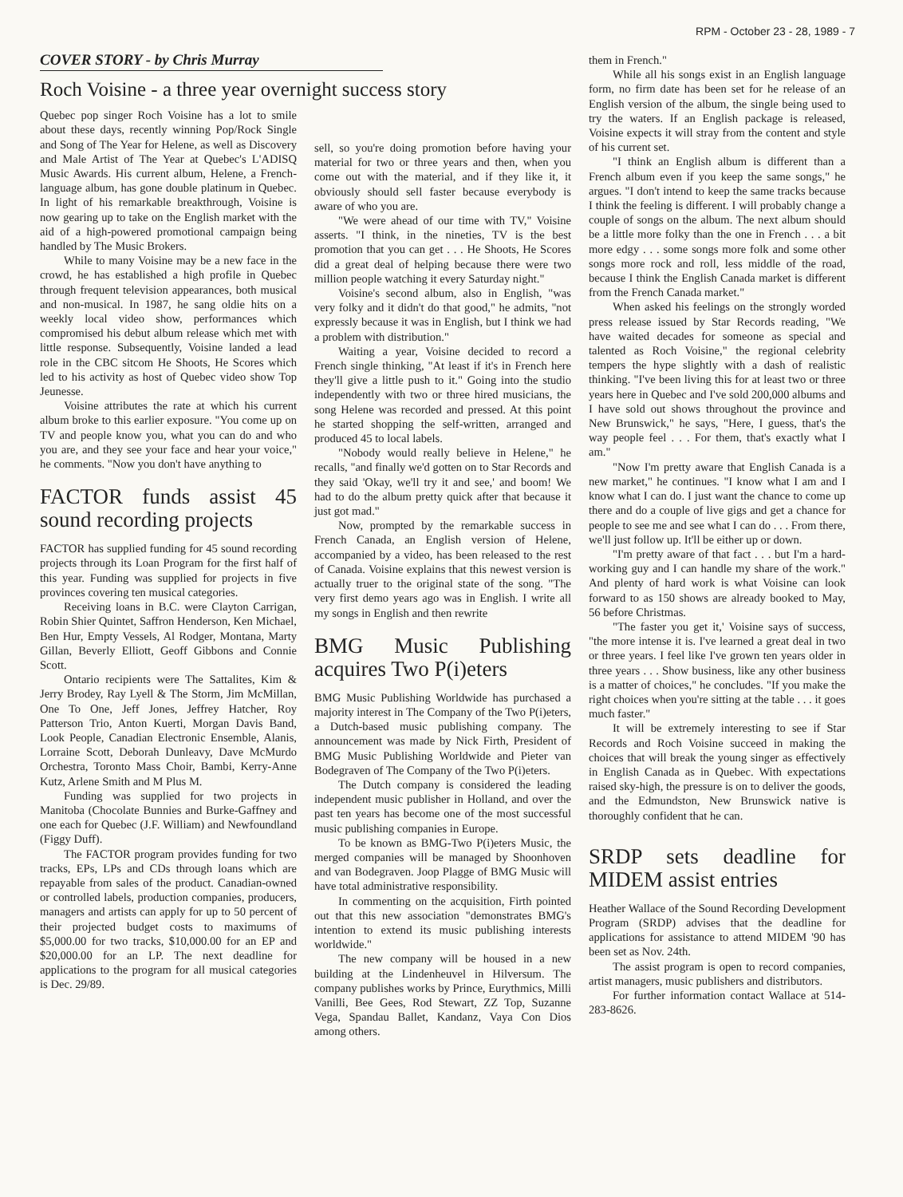RPM - October 23 - 28, 1989 - 7
COVER STORY - by Chris Murray
Roch Voisine - a three year overnight success story
Quebec pop singer Roch Voisine has a lot to smile about these days, recently winning Pop/Rock Single and Song of The Year for Helene, as well as Discovery and Male Artist of The Year at Quebec's L'ADISQ Music Awards. His current album, Helene, a French-language album, has gone double platinum in Quebec. In light of his remarkable breakthrough, Voisine is now gearing up to take on the English market with the aid of a high-powered promotional campaign being handled by The Music Brokers.
While to many Voisine may be a new face in the crowd, he has established a high profile in Quebec through frequent television appearances, both musical and non-musical. In 1987, he sang oldie hits on a weekly local video show, performances which compromised his debut album release which met with little response. Subsequently, Voisine landed a lead role in the CBC sitcom He Shoots, He Scores which led to his activity as host of Quebec video show Top Jeunesse.
Voisine attributes the rate at which his current album broke to this earlier exposure. "You come up on TV and people know you, what you can do and who you are, and they see your face and hear your voice," he comments. "Now you don't have anything to
FACTOR funds assist 45 sound recording projects
FACTOR has supplied funding for 45 sound recording projects through its Loan Program for the first half of this year. Funding was supplied for projects in five provinces covering ten musical categories.
Receiving loans in B.C. were Clayton Carrigan, Robin Shier Quintet, Saffron Henderson, Ken Michael, Ben Hur, Empty Vessels, Al Rodger, Montana, Marty Gillan, Beverly Elliott, Geoff Gibbons and Connie Scott.
Ontario recipients were The Sattalites, Kim & Jerry Brodey, Ray Lyell & The Storm, Jim McMillan, One To One, Jeff Jones, Jeffrey Hatcher, Roy Patterson Trio, Anton Kuerti, Morgan Davis Band, Look People, Canadian Electronic Ensemble, Alanis, Lorraine Scott, Deborah Dunleavy, Dave McMurdo Orchestra, Toronto Mass Choir, Bambi, Kerry-Anne Kutz, Arlene Smith and M Plus M.
Funding was supplied for two projects in Manitoba (Chocolate Bunnies and Burke-Gaffney and one each for Quebec (J.F. William) and Newfoundland (Figgy Duff).
The FACTOR program provides funding for two tracks, EPs, LPs and CDs through loans which are repayable from sales of the product. Canadian-owned or controlled labels, production companies, producers, managers and artists can apply for up to 50 percent of their projected budget costs to maximums of $5,000.00 for two tracks, $10,000.00 for an EP and $20,000.00 for an LP. The next deadline for applications to the program for all musical categories is Dec. 29/89.
sell, so you're doing promotion before having your material for two or three years and then, when you come out with the material, and if they like it, it obviously should sell faster because everybody is aware of who you are.
"We were ahead of our time with TV," Voisine asserts. "I think, in the nineties, TV is the best promotion that you can get . . . He Shoots, He Scores did a great deal of helping because there were two million people watching it every Saturday night."
Voisine's second album, also in English, "was very folky and it didn't do that good," he admits, "not expressly because it was in English, but I think we had a problem with distribution."
Waiting a year, Voisine decided to record a French single thinking, "At least if it's in French here they'll give a little push to it." Going into the studio independently with two or three hired musicians, the song Helene was recorded and pressed. At this point he started shopping the self-written, arranged and produced 45 to local labels.
"Nobody would really believe in Helene," he recalls, "and finally we'd gotten on to Star Records and they said 'Okay, we'll try it and see,' and boom! We had to do the album pretty quick after that because it just got mad."
Now, prompted by the remarkable success in French Canada, an English version of Helene, accompanied by a video, has been released to the rest of Canada. Voisine explains that this newest version is actually truer to the original state of the song. "The very first demo years ago was in English. I write all my songs in English and then rewrite
BMG Music Publishing acquires Two P(i)eters
BMG Music Publishing Worldwide has purchased a majority interest in The Company of the Two P(i)eters, a Dutch-based music publishing company. The announcement was made by Nick Firth, President of BMG Music Publishing Worldwide and Pieter van Bodegraven of The Company of the Two P(i)eters.
The Dutch company is considered the leading independent music publisher in Holland, and over the past ten years has become one of the most successful music publishing companies in Europe.
To be known as BMG-Two P(i)eters Music, the merged companies will be managed by Shoonhoven and van Bodegraven. Joop Plagge of BMG Music will have total administrative responsibility.
In commenting on the acquisition, Firth pointed out that this new association "demonstrates BMG's intention to extend its music publishing interests worldwide."
The new company will be housed in a new building at the Lindenheuvel in Hilversum. The company publishes works by Prince, Eurythmics, Milli Vanilli, Bee Gees, Rod Stewart, ZZ Top, Suzanne Vega, Spandau Ballet, Kandanz, Vaya Con Dios among others.
them in French."
While all his songs exist in an English language form, no firm date has been set for he release of an English version of the album, the single being used to try the waters. If an English package is released, Voisine expects it will stray from the content and style of his current set.
"I think an English album is different than a French album even if you keep the same songs," he argues. "I don't intend to keep the same tracks because I think the feeling is different. I will probably change a couple of songs on the album. The next album should be a little more folky than the one in French . . . a bit more edgy . . . some songs more folk and some other songs more rock and roll, less middle of the road, because I think the English Canada market is different from the French Canada market."
When asked his feelings on the strongly worded press release issued by Star Records reading, "We have waited decades for someone as special and talented as Roch Voisine," the regional celebrity tempers the hype slightly with a dash of realistic thinking. "I've been living this for at least two or three years here in Quebec and I've sold 200,000 albums and I have sold out shows throughout the province and New Brunswick," he says, "Here, I guess, that's the way people feel . . . For them, that's exactly what I am."
"Now I'm pretty aware that English Canada is a new market," he continues. "I know what I am and I know what I can do. I just want the chance to come up there and do a couple of live gigs and get a chance for people to see me and see what I can do . . . From there, we'll just follow up. It'll be either up or down.
"I'm pretty aware of that fact . . . but I'm a hard-working guy and I can handle my share of the work." And plenty of hard work is what Voisine can look forward to as 150 shows are already booked to May, 56 before Christmas.
"The faster you get it,' Voisine says of success, "the more intense it is. I've learned a great deal in two or three years. I feel like I've grown ten years older in three years . . . Show business, like any other business is a matter of choices," he concludes. "If you make the right choices when you're sitting at the table . . . it goes much faster."
It will be extremely interesting to see if Star Records and Roch Voisine succeed in making the choices that will break the young singer as effectively in English Canada as in Quebec. With expectations raised sky-high, the pressure is on to deliver the goods, and the Edmundston, New Brunswick native is thoroughly confident that he can.
SRDP sets deadline for MIDEM assist entries
Heather Wallace of the Sound Recording Development Program (SRDP) advises that the deadline for applications for assistance to attend MIDEM '90 has been set as Nov. 24th.
The assist program is open to record companies, artist managers, music publishers and distributors.
For further information contact Wallace at 514-283-8626.